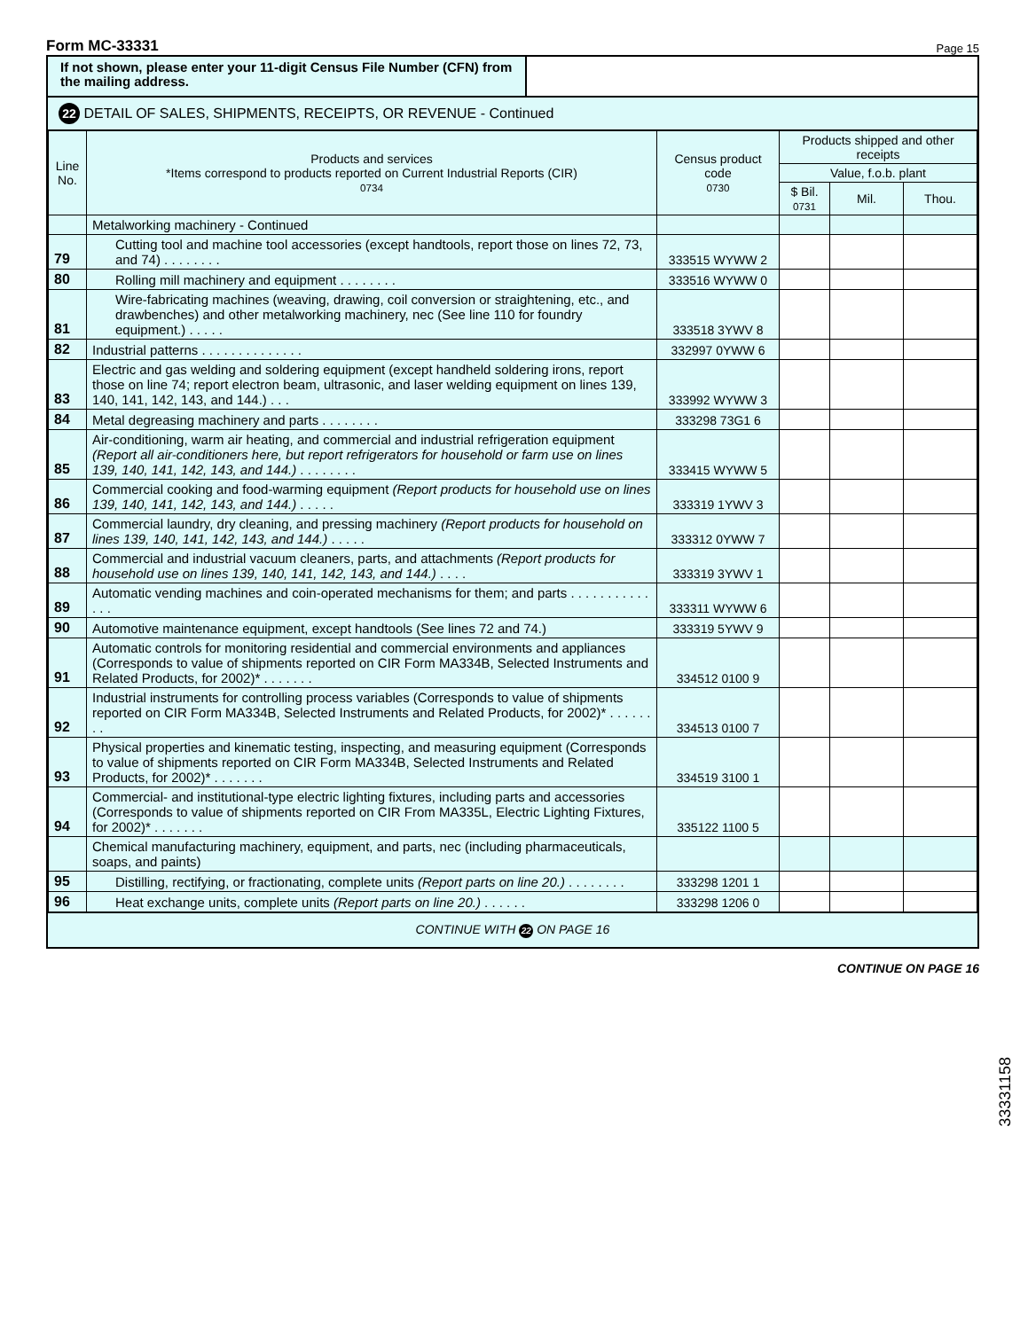Form MC-33331 Page 15
If not shown, please enter your 11-digit Census File Number (CFN) from the mailing address.
22 DETAIL OF SALES, SHIPMENTS, RECEIPTS, OR REVENUE - Continued
| Line No. | Products and services *Items correspond to products reported on Current Industrial Reports (CIR) 0734 | Census product code 0730 | Products shipped and other receipts | | |
| --- | --- | --- | --- | --- | --- |
| | | | Value, f.o.b. plant | | |
| | | | $ Bil. 0731 | Mil. | Thou. |
| | Metalworking machinery - Continued | | | | |
| 79 | Cutting tool and machine tool accessories (except handtools, report those on lines 72, 73, and 74) . . . . . . . . | 333515 WYWW 2 | | | |
| 80 | Rolling mill machinery and equipment . . . . . . . . | 333516 WYWW 0 | | | |
| 81 | Wire-fabricating machines (weaving, drawing, coil conversion or straightening, etc., and drawbenches) and other metalworking machinery, nec (See line 110 for foundry equipment.) . . . . . | 333518 3YWV 8 | | | |
| 82 | Industrial patterns . . . . . . . . . . . . . . | 332997 0YWW 6 | | | |
| 83 | Electric and gas welding and soldering equipment (except handheld soldering irons, report those on line 74; report electron beam, ultrasonic, and laser welding equipment on lines 139, 140, 141, 142, 143, and 144.) . . . | 333992 WYWW 3 | | | |
| 84 | Metal degreasing machinery and parts . . . . . . . . | 333298 73G1 6 | | | |
| 85 | Air-conditioning, warm air heating, and commercial and industrial refrigeration equipment (Report all air-conditioners here, but report refrigerators for household or farm use on lines 139, 140, 141, 142, 143, and 144.) . . . . . . . . | 333415 WYWW 5 | | | |
| 86 | Commercial cooking and food-warming equipment (Report products for household use on lines 139, 140, 141, 142, 143, and 144.) . . . . . | 333319 1YWV 3 | | | |
| 87 | Commercial laundry, dry cleaning, and pressing machinery (Report products for household on lines 139, 140, 141, 142, 143, and 144.) . . . . . | 333312 0YWW 7 | | | |
| 88 | Commercial and industrial vacuum cleaners, parts, and attachments (Report products for household use on lines 139, 140, 141, 142, 143, and 144.) . . . . | 333319 3YWV 1 | | | |
| 89 | Automatic vending machines and coin-operated mechanisms for them; and parts . . . . . . . . . . . . . . | 333311 WYWW 6 | | | |
| 90 | Automotive maintenance equipment, except handtools (See lines 72 and 74.) | 333319 5YWV 9 | | | |
| 91 | Automatic controls for monitoring residential and commercial environments and appliances (Corresponds to value of shipments reported on CIR Form MA334B, Selected Instruments and Related Products, for 2002)* . . . . . . . | 334512 0100 9 | | | |
| 92 | Industrial instruments for controlling process variables (Corresponds to value of shipments reported on CIR Form MA334B, Selected Instruments and Related Products, for 2002)* . . . . . . . . | 334513 0100 7 | | | |
| 93 | Physical properties and kinematic testing, inspecting, and measuring equipment (Corresponds to value of shipments reported on CIR Form MA334B, Selected Instruments and Related Products, for 2002)* . . . . . . . | 334519 3100 1 | | | |
| 94 | Commercial- and institutional-type electric lighting fixtures, including parts and accessories (Corresponds to value of shipments reported on CIR From MA335L, Electric Lighting Fixtures, for 2002)* . . . . . . . | 335122 1100 5 | | | |
| | Chemical manufacturing machinery, equipment, and parts, nec (including pharmaceuticals, soaps, and paints) | | | | |
| 95 | Distilling, rectifying, or fractionating, complete units (Report parts on line 20.) . . . . . . . . | 333298 1201 1 | | | |
| 96 | Heat exchange units, complete units (Report parts on line 20.) . . . . . . | 333298 1206 0 | | | |
CONTINUE WITH 22 ON PAGE 16
CONTINUE ON PAGE 16
33331158